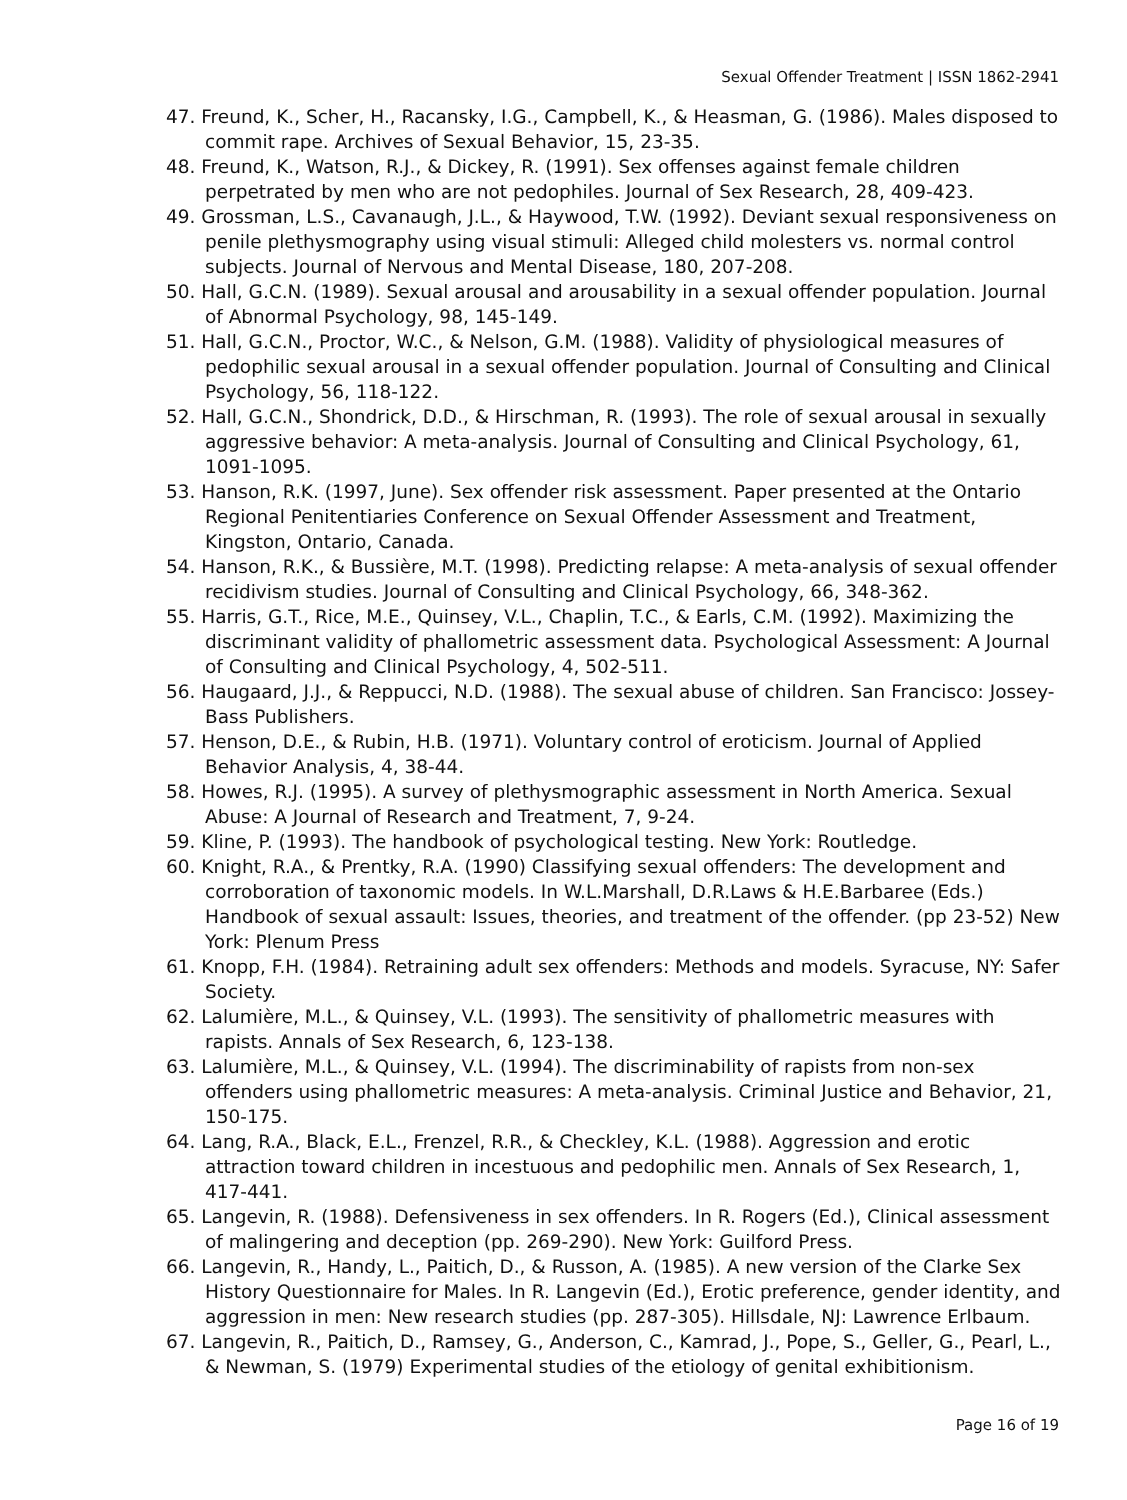Sexual Offender Treatment | ISSN 1862-2941
47. Freund, K., Scher, H., Racansky, I.G., Campbell, K., & Heasman, G. (1986). Males disposed to commit rape. Archives of Sexual Behavior, 15, 23-35.
48. Freund, K., Watson, R.J., & Dickey, R. (1991). Sex offenses against female children perpetrated by men who are not pedophiles. Journal of Sex Research, 28, 409-423.
49. Grossman, L.S., Cavanaugh, J.L., & Haywood, T.W. (1992). Deviant sexual responsiveness on penile plethysmography using visual stimuli: Alleged child molesters vs. normal control subjects. Journal of Nervous and Mental Disease, 180, 207-208.
50. Hall, G.C.N. (1989). Sexual arousal and arousability in a sexual offender population. Journal of Abnormal Psychology, 98, 145-149.
51. Hall, G.C.N., Proctor, W.C., & Nelson, G.M. (1988). Validity of physiological measures of pedophilic sexual arousal in a sexual offender population. Journal of Consulting and Clinical Psychology, 56, 118-122.
52. Hall, G.C.N., Shondrick, D.D., & Hirschman, R. (1993). The role of sexual arousal in sexually aggressive behavior: A meta-analysis. Journal of Consulting and Clinical Psychology, 61, 1091-1095.
53. Hanson, R.K. (1997, June). Sex offender risk assessment. Paper presented at the Ontario Regional Penitentiaries Conference on Sexual Offender Assessment and Treatment, Kingston, Ontario, Canada.
54. Hanson, R.K., & Bussière, M.T. (1998). Predicting relapse: A meta-analysis of sexual offender recidivism studies. Journal of Consulting and Clinical Psychology, 66, 348-362.
55. Harris, G.T., Rice, M.E., Quinsey, V.L., Chaplin, T.C., & Earls, C.M. (1992). Maximizing the discriminant validity of phallometric assessment data. Psychological Assessment: A Journal of Consulting and Clinical Psychology, 4, 502-511.
56. Haugaard, J.J., & Reppucci, N.D. (1988). The sexual abuse of children. San Francisco: Jossey-Bass Publishers.
57. Henson, D.E., & Rubin, H.B. (1971). Voluntary control of eroticism. Journal of Applied Behavior Analysis, 4, 38-44.
58. Howes, R.J. (1995). A survey of plethysmographic assessment in North America. Sexual Abuse: A Journal of Research and Treatment, 7, 9-24.
59. Kline, P. (1993). The handbook of psychological testing. New York: Routledge.
60. Knight, R.A., & Prentky, R.A. (1990) Classifying sexual offenders: The development and corroboration of taxonomic models. In W.L.Marshall, D.R.Laws & H.E.Barbaree (Eds.) Handbook of sexual assault: Issues, theories, and treatment of the offender. (pp 23-52) New York: Plenum Press
61. Knopp, F.H. (1984). Retraining adult sex offenders: Methods and models. Syracuse, NY: Safer Society.
62. Lalumière, M.L., & Quinsey, V.L. (1993). The sensitivity of phallometric measures with rapists. Annals of Sex Research, 6, 123-138.
63. Lalumière, M.L., & Quinsey, V.L. (1994). The discriminability of rapists from non-sex offenders using phallometric measures: A meta-analysis. Criminal Justice and Behavior, 21, 150-175.
64. Lang, R.A., Black, E.L., Frenzel, R.R., & Checkley, K.L. (1988). Aggression and erotic attraction toward children in incestuous and pedophilic men. Annals of Sex Research, 1, 417-441.
65. Langevin, R. (1988). Defensiveness in sex offenders. In R. Rogers (Ed.), Clinical assessment of malingering and deception (pp. 269-290). New York: Guilford Press.
66. Langevin, R., Handy, L., Paitich, D., & Russon, A. (1985). A new version of the Clarke Sex History Questionnaire for Males. In R. Langevin (Ed.), Erotic preference, gender identity, and aggression in men: New research studies (pp. 287-305). Hillsdale, NJ: Lawrence Erlbaum.
67. Langevin, R., Paitich, D., Ramsey, G., Anderson, C., Kamrad, J., Pope, S., Geller, G., Pearl, L., & Newman, S. (1979) Experimental studies of the etiology of genital exhibitionism.
Page 16 of 19